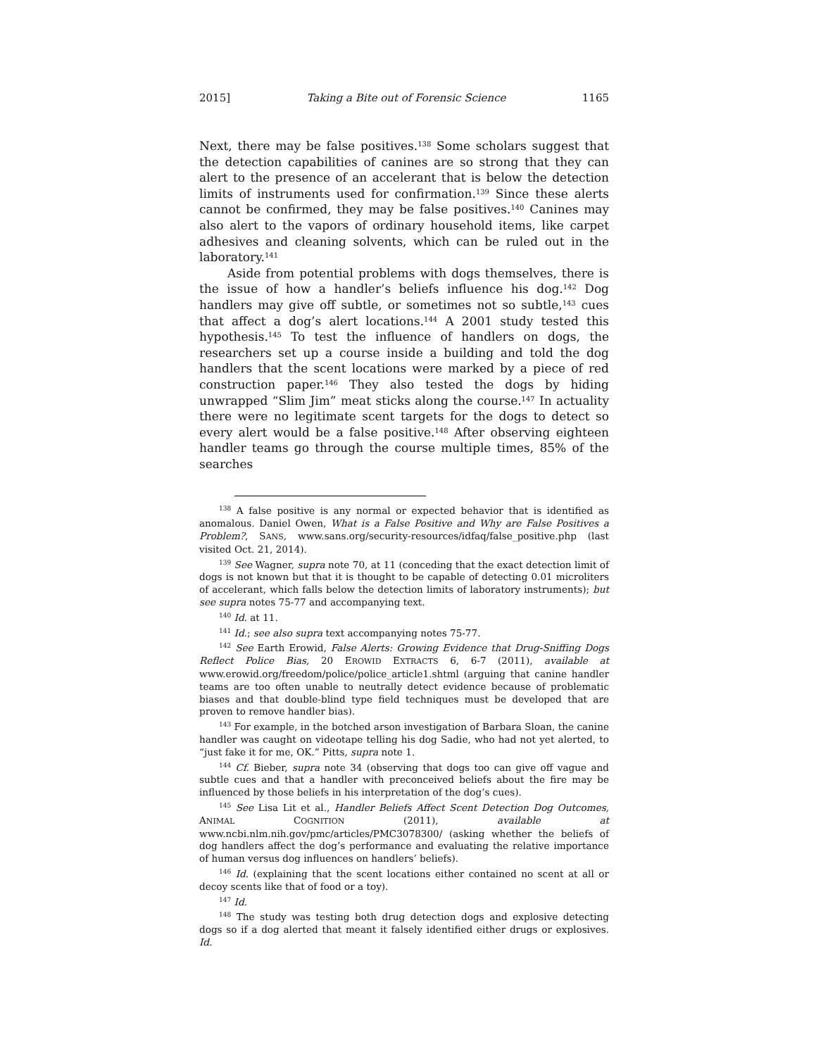2015] Taking a Bite out of Forensic Science 1165
Next, there may be false positives.<sup>138</sup> Some scholars suggest that the detection capabilities of canines are so strong that they can alert to the presence of an accelerant that is below the detection limits of instruments used for confirmation.<sup>139</sup> Since these alerts cannot be confirmed, they may be false positives.<sup>140</sup> Canines may also alert to the vapors of ordinary household items, like carpet adhesives and cleaning solvents, which can be ruled out in the laboratory.<sup>141</sup>
Aside from potential problems with dogs themselves, there is the issue of how a handler’s beliefs influence his dog.<sup>142</sup> Dog handlers may give off subtle, or sometimes not so subtle,<sup>143</sup> cues that affect a dog’s alert locations.<sup>144</sup> A 2001 study tested this hypothesis.<sup>145</sup> To test the influence of handlers on dogs, the researchers set up a course inside a building and told the dog handlers that the scent locations were marked by a piece of red construction paper.<sup>146</sup> They also tested the dogs by hiding unwrapped “Slim Jim” meat sticks along the course.<sup>147</sup> In actuality there were no legitimate scent targets for the dogs to detect so every alert would be a false positive.<sup>148</sup> After observing eighteen handler teams go through the course multiple times, 85% of the searches
<sup>138</sup> A false positive is any normal or expected behavior that is identified as anomalous. Daniel Owen, What is a False Positive and Why are False Positives a Problem?, SANS, www.sans.org/security-resources/idfaq/false_positive.php (last visited Oct. 21, 2014).
<sup>139</sup> See Wagner, supra note 70, at 11 (conceding that the exact detection limit of dogs is not known but that it is thought to be capable of detecting 0.01 microliters of accelerant, which falls below the detection limits of laboratory instruments); but see supra notes 75-77 and accompanying text.
<sup>140</sup> Id. at 11.
<sup>141</sup> Id.; see also supra text accompanying notes 75-77.
<sup>142</sup> See Earth Erowid, False Alerts: Growing Evidence that Drug-Sniffing Dogs Reflect Police Bias, 20 EROWID EXTRACTS 6, 6-7 (2011), available at www.erowid.org/freedom/police/police_article1.shtml (arguing that canine handler teams are too often unable to neutrally detect evidence because of problematic biases and that double-blind type field techniques must be developed that are proven to remove handler bias).
<sup>143</sup> For example, in the botched arson investigation of Barbara Sloan, the canine handler was caught on videotape telling his dog Sadie, who had not yet alerted, to “just fake it for me, OK.” Pitts, supra note 1.
<sup>144</sup> Cf. Bieber, supra note 34 (observing that dogs too can give off vague and subtle cues and that a handler with preconceived beliefs about the fire may be influenced by those beliefs in his interpretation of the dog’s cues).
<sup>145</sup> See Lisa Lit et al., Handler Beliefs Affect Scent Detection Dog Outcomes, ANIMAL COGNITION (2011), available at www.ncbi.nlm.nih.gov/pmc/articles/PMC3078300/ (asking whether the beliefs of dog handlers affect the dog’s performance and evaluating the relative importance of human versus dog influences on handlers’ beliefs).
<sup>146</sup> Id. (explaining that the scent locations either contained no scent at all or decoy scents like that of food or a toy).
<sup>147</sup> Id.
<sup>148</sup> The study was testing both drug detection dogs and explosive detecting dogs so if a dog alerted that meant it falsely identified either drugs or explosives. Id.